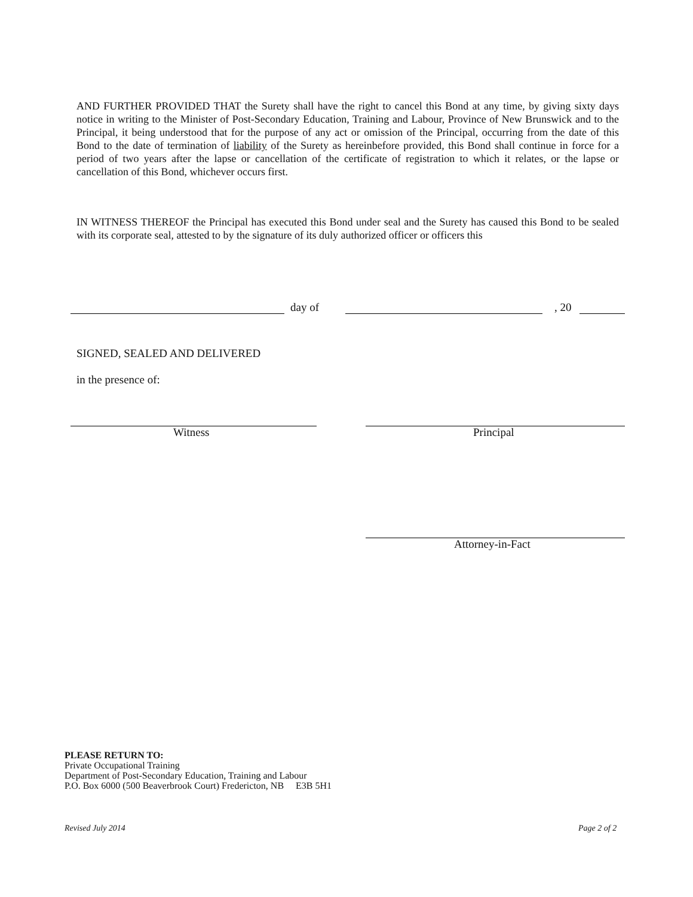AND FURTHER PROVIDED THAT the Surety shall have the right to cancel this Bond at any time, by giving sixty days notice in writing to the Minister of Post-Secondary Education, Training and Labour, Province of New Brunswick and to the Principal, it being understood that for the purpose of any act or omission of the Principal, occurring from the date of this Bond to the date of termination of liability of the Surety as hereinbefore provided, this Bond shall continue in force for a period of two years after the lapse or cancellation of the certificate of registration to which it relates, or the lapse or cancellation of this Bond, whichever occurs first.
IN WITNESS THEREOF the Principal has executed this Bond under seal and the Surety has caused this Bond to be sealed with its corporate seal, attested to by the signature of its duly authorized officer or officers this
day of , 20
SIGNED, SEALED AND DELIVERED
in the presence of:
Witness Principal
Attorney-in-Fact
PLEASE RETURN TO:
Private Occupational Training
Department of Post-Secondary Education, Training and Labour
P.O. Box 6000 (500 Beaverbrook Court) Fredericton, NB E3B 5H1
Revised July 2014 Page 2 of 2